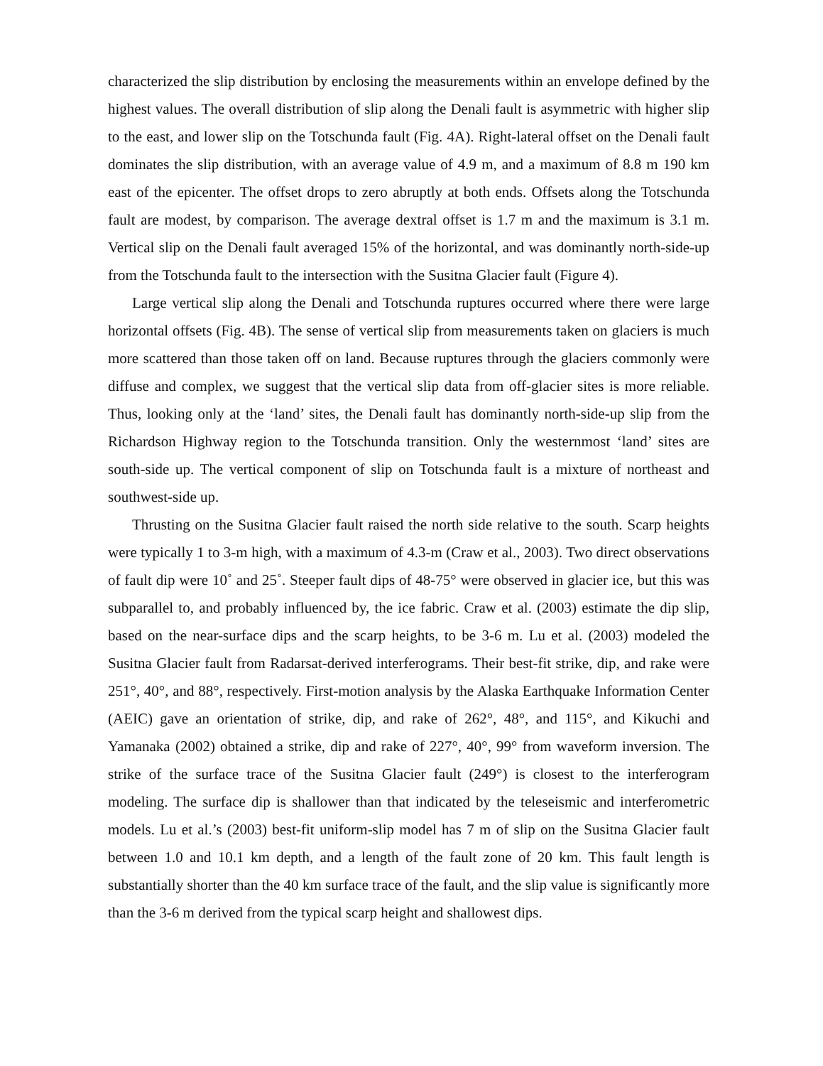characterized the slip distribution by enclosing the measurements within an envelope defined by the highest values. The overall distribution of slip along the Denali fault is asymmetric with higher slip to the east, and lower slip on the Totschunda fault (Fig. 4A). Right-lateral offset on the Denali fault dominates the slip distribution, with an average value of 4.9 m, and a maximum of 8.8 m 190 km east of the epicenter. The offset drops to zero abruptly at both ends. Offsets along the Totschunda fault are modest, by comparison. The average dextral offset is 1.7 m and the maximum is 3.1 m. Vertical slip on the Denali fault averaged 15% of the horizontal, and was dominantly north-side-up from the Totschunda fault to the intersection with the Susitna Glacier fault (Figure 4).
Large vertical slip along the Denali and Totschunda ruptures occurred where there were large horizontal offsets (Fig. 4B). The sense of vertical slip from measurements taken on glaciers is much more scattered than those taken off on land. Because ruptures through the glaciers commonly were diffuse and complex, we suggest that the vertical slip data from off-glacier sites is more reliable. Thus, looking only at the ‘land’ sites, the Denali fault has dominantly north-side-up slip from the Richardson Highway region to the Totschunda transition. Only the westernmost ‘land’ sites are south-side up. The vertical component of slip on Totschunda fault is a mixture of northeast and southwest-side up.
Thrusting on the Susitna Glacier fault raised the north side relative to the south. Scarp heights were typically 1 to 3-m high, with a maximum of 4.3-m (Craw et al., 2003). Two direct observations of fault dip were 10˚ and 25˚. Steeper fault dips of 48-75° were observed in glacier ice, but this was subparallel to, and probably influenced by, the ice fabric. Craw et al. (2003) estimate the dip slip, based on the near-surface dips and the scarp heights, to be 3-6 m. Lu et al. (2003) modeled the Susitna Glacier fault from Radarsat-derived interferograms. Their best-fit strike, dip, and rake were 251°, 40°, and 88°, respectively. First-motion analysis by the Alaska Earthquake Information Center (AEIC) gave an orientation of strike, dip, and rake of 262°, 48°, and 115°, and Kikuchi and Yamanaka (2002) obtained a strike, dip and rake of 227°, 40°, 99° from waveform inversion. The strike of the surface trace of the Susitna Glacier fault (249°) is closest to the interferogram modeling. The surface dip is shallower than that indicated by the teleseismic and interferometric models. Lu et al.’s (2003) best-fit uniform-slip model has 7 m of slip on the Susitna Glacier fault between 1.0 and 10.1 km depth, and a length of the fault zone of 20 km. This fault length is substantially shorter than the 40 km surface trace of the fault, and the slip value is significantly more than the 3-6 m derived from the typical scarp height and shallowest dips.